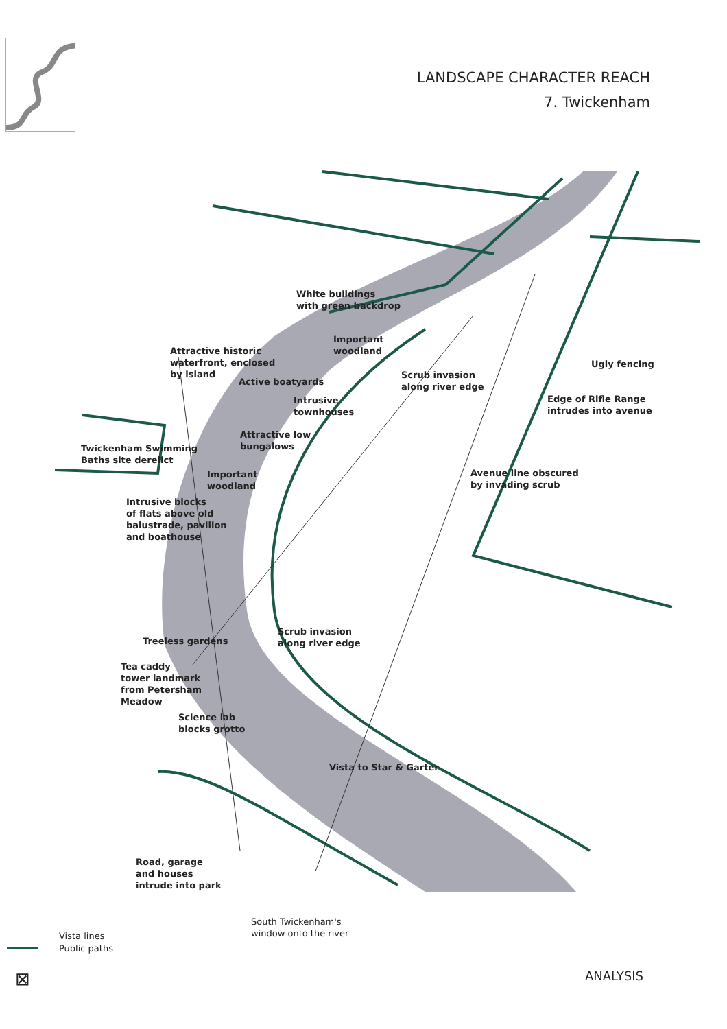LANDSCAPE CHARACTER REACH
7. Twickenham
White buildings
with green backdrop
Important
woodland
Attractive historic
waterfront, enclosed
by island
Active boatyards
Scrub invasion
along river edge
Ugly fencing
Intrusive
townhouses
Edge of Rifle Range
intrudes into avenue
Attractive low
bungalows
Twickenham Swimming
Baths site derelict
Important
woodland
Avenue line obscured
by invading scrub
Intrusive blocks
of flats above old
balustrade, pavilion
and boathouse
Scrub invasion
along river edge
Treeless gardens
Tea caddy
tower landmark
from Petersham
Meadow
Science lab
blocks grotto
Vista to Star & Garter
Road, garage
and houses
intrude into park
South Twickenham's
window onto the river
Vista lines
Public paths
⊠ ANALYSIS